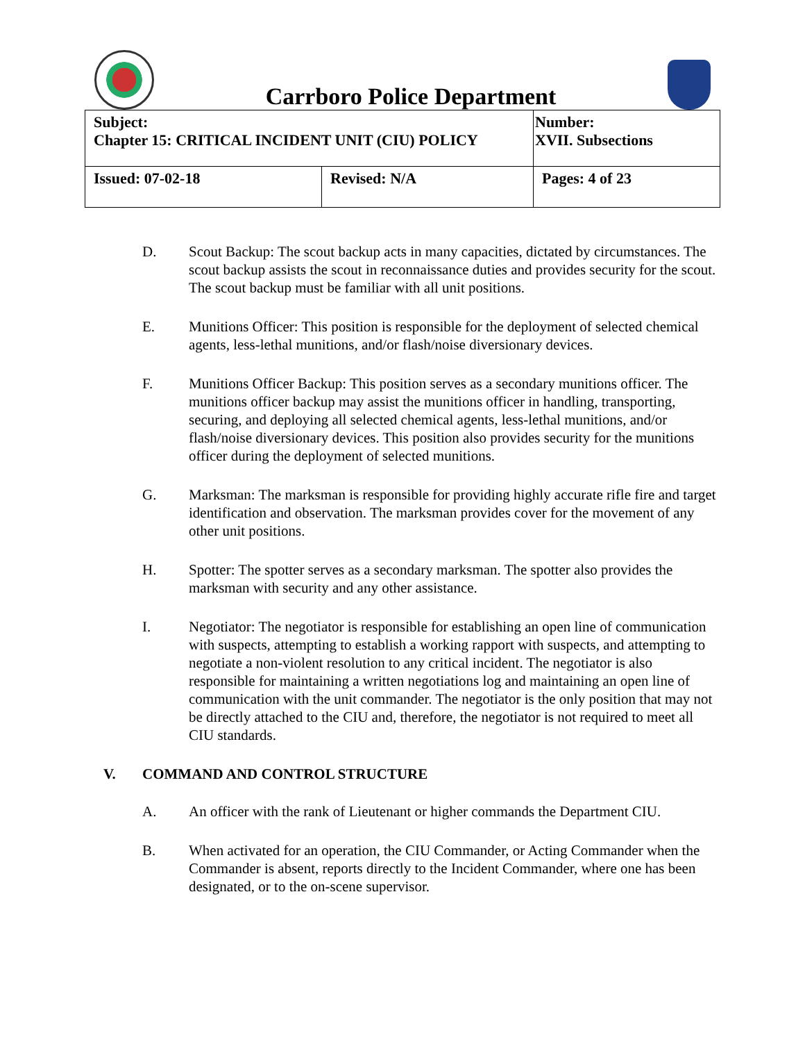Carrboro Police Department
| Subject: Chapter 15: CRITICAL INCIDENT UNIT (CIU) POLICY | | Number: XVII. Subsections |
| Issued: 07-02-18 | Revised: N/A | Pages: 4 of 23 |
D. Scout Backup: The scout backup acts in many capacities, dictated by circumstances. The scout backup assists the scout in reconnaissance duties and provides security for the scout. The scout backup must be familiar with all unit positions.
E. Munitions Officer: This position is responsible for the deployment of selected chemical agents, less-lethal munitions, and/or flash/noise diversionary devices.
F. Munitions Officer Backup: This position serves as a secondary munitions officer. The munitions officer backup may assist the munitions officer in handling, transporting, securing, and deploying all selected chemical agents, less-lethal munitions, and/or flash/noise diversionary devices. This position also provides security for the munitions officer during the deployment of selected munitions.
G. Marksman: The marksman is responsible for providing highly accurate rifle fire and target identification and observation. The marksman provides cover for the movement of any other unit positions.
H. Spotter: The spotter serves as a secondary marksman. The spotter also provides the marksman with security and any other assistance.
I. Negotiator: The negotiator is responsible for establishing an open line of communication with suspects, attempting to establish a working rapport with suspects, and attempting to negotiate a non-violent resolution to any critical incident. The negotiator is also responsible for maintaining a written negotiations log and maintaining an open line of communication with the unit commander. The negotiator is the only position that may not be directly attached to the CIU and, therefore, the negotiator is not required to meet all CIU standards.
V. COMMAND AND CONTROL STRUCTURE
A. An officer with the rank of Lieutenant or higher commands the Department CIU.
B. When activated for an operation, the CIU Commander, or Acting Commander when the Commander is absent, reports directly to the Incident Commander, where one has been designated, or to the on-scene supervisor.